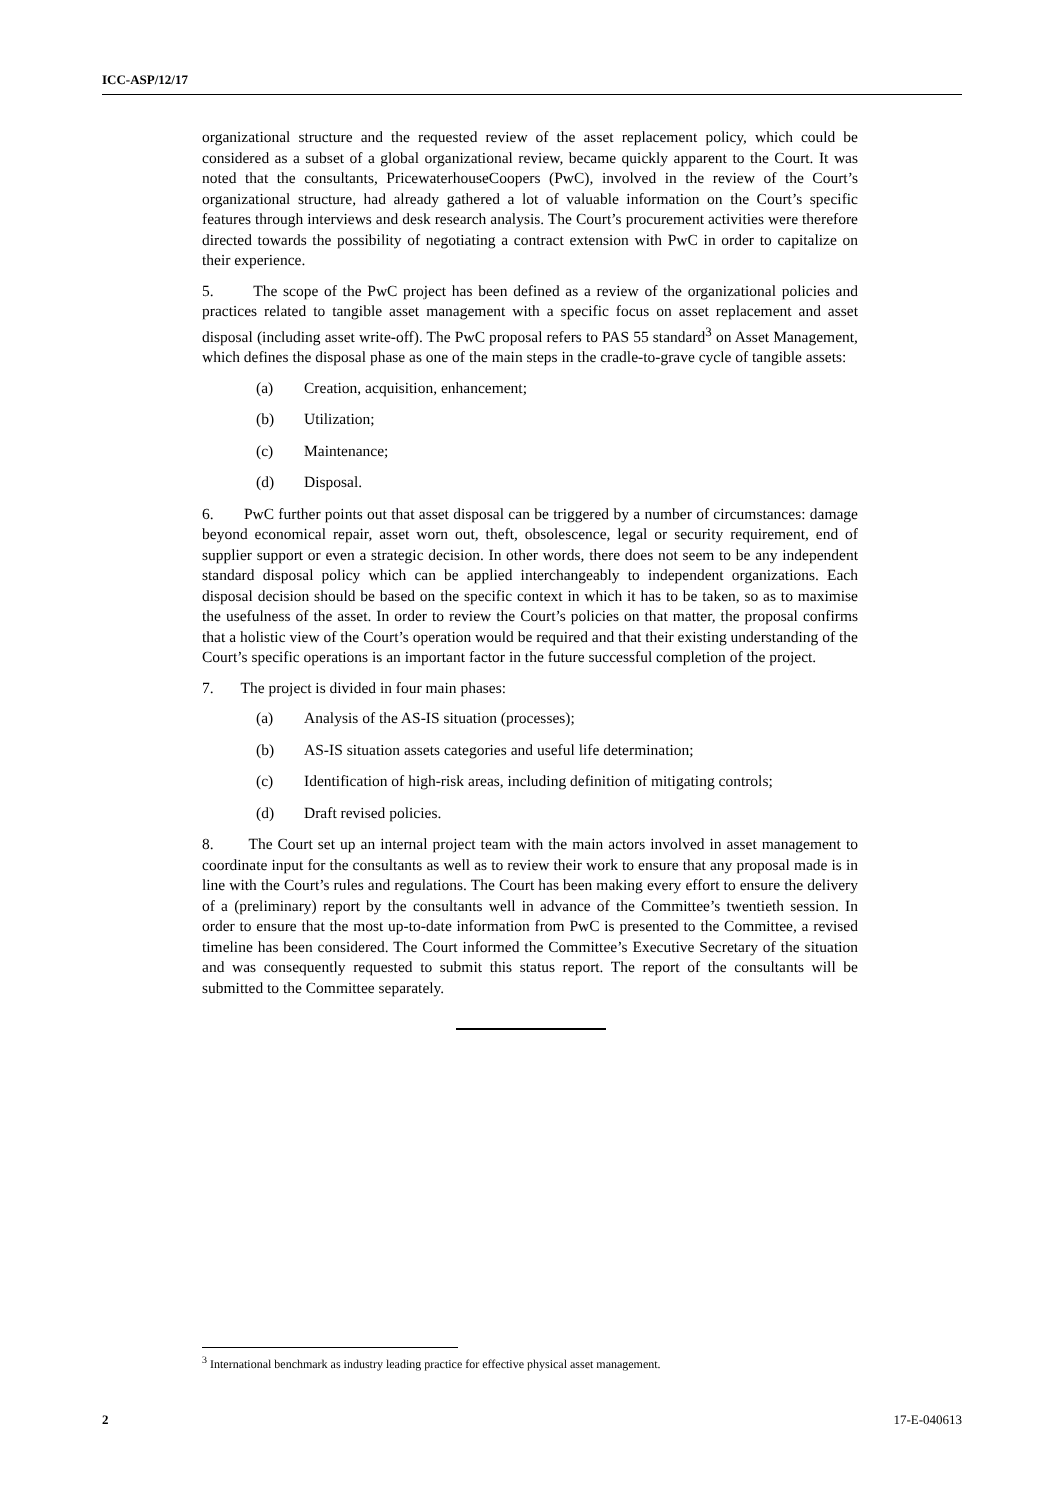ICC-ASP/12/17
organizational structure and the requested review of the asset replacement policy, which could be considered as a subset of a global organizational review, became quickly apparent to the Court. It was noted that the consultants, PricewaterhouseCoopers (PwC), involved in the review of the Court’s organizational structure, had already gathered a lot of valuable information on the Court’s specific features through interviews and desk research analysis. The Court’s procurement activities were therefore directed towards the possibility of negotiating a contract extension with PwC in order to capitalize on their experience.
5. The scope of the PwC project has been defined as a review of the organizational policies and practices related to tangible asset management with a specific focus on asset replacement and asset disposal (including asset write-off). The PwC proposal refers to PAS 55 standard<sup>3</sup> on Asset Management, which defines the disposal phase as one of the main steps in the cradle-to-grave cycle of tangible assets:
(a) Creation, acquisition, enhancement;
(b) Utilization;
(c) Maintenance;
(d) Disposal.
6. PwC further points out that asset disposal can be triggered by a number of circumstances: damage beyond economical repair, asset worn out, theft, obsolescence, legal or security requirement, end of supplier support or even a strategic decision. In other words, there does not seem to be any independent standard disposal policy which can be applied interchangeably to independent organizations. Each disposal decision should be based on the specific context in which it has to be taken, so as to maximise the usefulness of the asset. In order to review the Court’s policies on that matter, the proposal confirms that a holistic view of the Court’s operation would be required and that their existing understanding of the Court’s specific operations is an important factor in the future successful completion of the project.
7. The project is divided in four main phases:
(a) Analysis of the AS-IS situation (processes);
(b) AS-IS situation assets categories and useful life determination;
(c) Identification of high-risk areas, including definition of mitigating controls;
(d) Draft revised policies.
8. The Court set up an internal project team with the main actors involved in asset management to coordinate input for the consultants as well as to review their work to ensure that any proposal made is in line with the Court’s rules and regulations. The Court has been making every effort to ensure the delivery of a (preliminary) report by the consultants well in advance of the Committee’s twentieth session. In order to ensure that the most up-to-date information from PwC is presented to the Committee, a revised timeline has been considered. The Court informed the Committee’s Executive Secretary of the situation and was consequently requested to submit this status report. The report of the consultants will be submitted to the Committee separately.
<sup>3</sup> International benchmark as industry leading practice for effective physical asset management.
2 17-E-040613